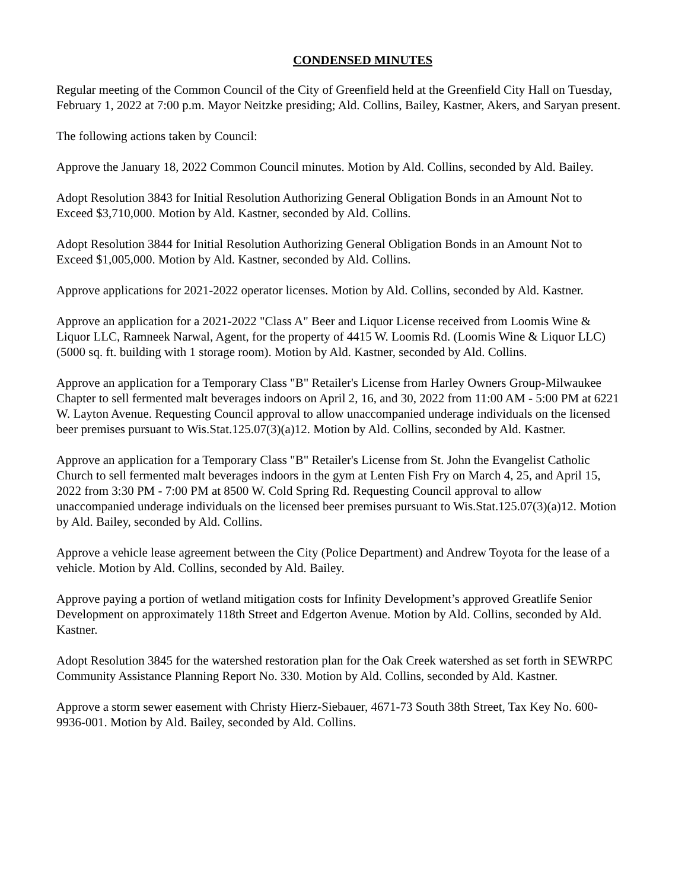CONDENSED MINUTES
Regular meeting of the Common Council of the City of Greenfield held at the Greenfield City Hall on Tuesday, February 1, 2022 at 7:00 p.m. Mayor Neitzke presiding; Ald. Collins, Bailey, Kastner, Akers, and Saryan present.
The following actions taken by Council:
Approve the January 18, 2022 Common Council minutes. Motion by Ald. Collins, seconded by Ald. Bailey.
Adopt Resolution 3843 for Initial Resolution Authorizing General Obligation Bonds in an Amount Not to Exceed $3,710,000. Motion by Ald. Kastner, seconded by Ald. Collins.
Adopt Resolution 3844 for Initial Resolution Authorizing General Obligation Bonds in an Amount Not to Exceed $1,005,000. Motion by Ald. Kastner, seconded by Ald. Collins.
Approve applications for 2021-2022 operator licenses. Motion by Ald. Collins, seconded by Ald. Kastner.
Approve an application for a 2021-2022 "Class A" Beer and Liquor License received from Loomis Wine & Liquor LLC, Ramneek Narwal, Agent, for the property of 4415 W. Loomis Rd. (Loomis Wine & Liquor LLC)(5000 sq. ft. building with 1 storage room). Motion by Ald. Kastner, seconded by Ald. Collins.
Approve an application for a Temporary Class "B" Retailer's License from Harley Owners Group-Milwaukee Chapter to sell fermented malt beverages indoors on April 2, 16, and 30, 2022 from 11:00 AM - 5:00 PM at 6221 W. Layton Avenue. Requesting Council approval to allow unaccompanied underage individuals on the licensed beer premises pursuant to Wis.Stat.125.07(3)(a)12. Motion by Ald. Collins, seconded by Ald. Kastner.
Approve an application for a Temporary Class "B" Retailer's License from St. John the Evangelist Catholic Church to sell fermented malt beverages indoors in the gym at Lenten Fish Fry on March 4, 25, and April 15, 2022 from 3:30 PM - 7:00 PM at 8500 W. Cold Spring Rd. Requesting Council approval to allow unaccompanied underage individuals on the licensed beer premises pursuant to Wis.Stat.125.07(3)(a)12. Motion by Ald. Bailey, seconded by Ald. Collins.
Approve a vehicle lease agreement between the City (Police Department) and Andrew Toyota for the lease of a vehicle. Motion by Ald. Collins, seconded by Ald. Bailey.
Approve paying a portion of wetland mitigation costs for Infinity Development’s approved Greatlife Senior Development on approximately 118th Street and Edgerton Avenue. Motion by Ald. Collins, seconded by Ald. Kastner.
Adopt Resolution 3845 for the watershed restoration plan for the Oak Creek watershed as set forth in SEWRPC Community Assistance Planning Report No. 330. Motion by Ald. Collins, seconded by Ald. Kastner.
Approve a storm sewer easement with Christy Hierz-Siebauer, 4671-73 South 38th Street, Tax Key No. 600-9936-001. Motion by Ald. Bailey, seconded by Ald. Collins.